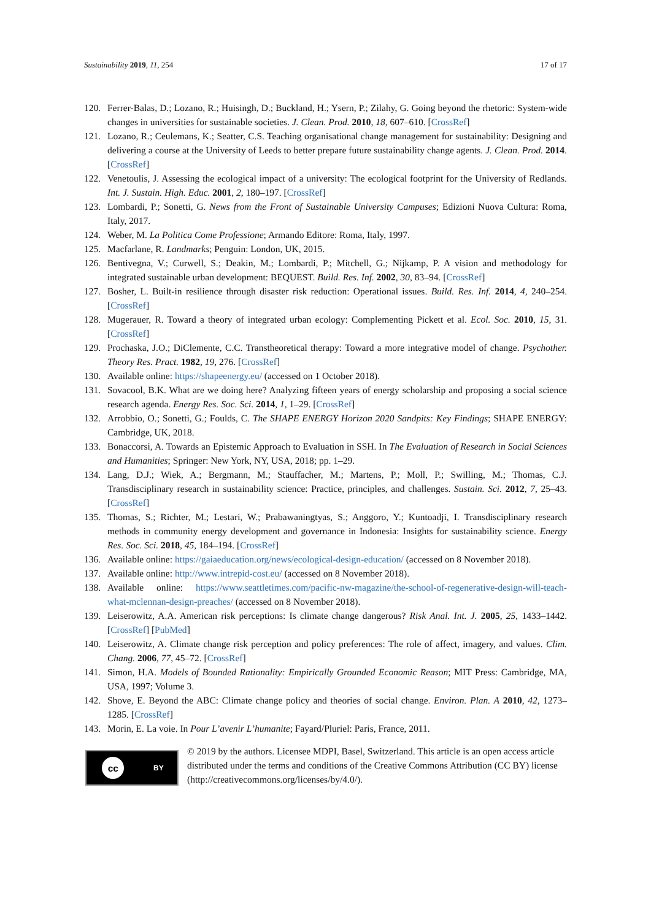Sustainability 2019, 11, 254 17 of 17
120. Ferrer-Balas, D.; Lozano, R.; Huisingh, D.; Buckland, H.; Ysern, P.; Zilahy, G. Going beyond the rhetoric: System-wide changes in universities for sustainable societies. J. Clean. Prod. 2010, 18, 607–610. [CrossRef]
121. Lozano, R.; Ceulemans, K.; Seatter, C.S. Teaching organisational change management for sustainability: Designing and delivering a course at the University of Leeds to better prepare future sustainability change agents. J. Clean. Prod. 2014. [CrossRef]
122. Venetoulis, J. Assessing the ecological impact of a university: The ecological footprint for the University of Redlands. Int. J. Sustain. High. Educ. 2001, 2, 180–197. [CrossRef]
123. Lombardi, P.; Sonetti, G. News from the Front of Sustainable University Campuses; Edizioni Nuova Cultura: Roma, Italy, 2017.
124. Weber, M. La Politica Come Professione; Armando Editore: Roma, Italy, 1997.
125. Macfarlane, R. Landmarks; Penguin: London, UK, 2015.
126. Bentivegna, V.; Curwell, S.; Deakin, M.; Lombardi, P.; Mitchell, G.; Nijkamp, P. A vision and methodology for integrated sustainable urban development: BEQUEST. Build. Res. Inf. 2002, 30, 83–94. [CrossRef]
127. Bosher, L. Built-in resilience through disaster risk reduction: Operational issues. Build. Res. Inf. 2014, 4, 240–254. [CrossRef]
128. Mugerauer, R. Toward a theory of integrated urban ecology: Complementing Pickett et al. Ecol. Soc. 2010, 15, 31. [CrossRef]
129. Prochaska, J.O.; DiClemente, C.C. Transtheoretical therapy: Toward a more integrative model of change. Psychother. Theory Res. Pract. 1982, 19, 276. [CrossRef]
130. Available online: https://shapeenergy.eu/ (accessed on 1 October 2018).
131. Sovacool, B.K. What are we doing here? Analyzing fifteen years of energy scholarship and proposing a social science research agenda. Energy Res. Soc. Sci. 2014, 1, 1–29. [CrossRef]
132. Arrobbio, O.; Sonetti, G.; Foulds, C. The SHAPE ENERGY Horizon 2020 Sandpits: Key Findings; SHAPE ENERGY: Cambridge, UK, 2018.
133. Bonaccorsi, A. Towards an Epistemic Approach to Evaluation in SSH. In The Evaluation of Research in Social Sciences and Humanities; Springer: New York, NY, USA, 2018; pp. 1–29.
134. Lang, D.J.; Wiek, A.; Bergmann, M.; Stauffacher, M.; Martens, P.; Moll, P.; Swilling, M.; Thomas, C.J. Transdisciplinary research in sustainability science: Practice, principles, and challenges. Sustain. Sci. 2012, 7, 25–43. [CrossRef]
135. Thomas, S.; Richter, M.; Lestari, W.; Prabawaningtyas, S.; Anggoro, Y.; Kuntoadji, I. Transdisciplinary research methods in community energy development and governance in Indonesia: Insights for sustainability science. Energy Res. Soc. Sci. 2018, 45, 184–194. [CrossRef]
136. Available online: https://gaiaeducation.org/news/ecological-design-education/ (accessed on 8 November 2018).
137. Available online: http://www.intrepid-cost.eu/ (accessed on 8 November 2018).
138. Available online: https://www.seattletimes.com/pacific-nw-magazine/the-school-of-regenerative-design-will-teach-what-mclennan-design-preaches/ (accessed on 8 November 2018).
139. Leiserowitz, A.A. American risk perceptions: Is climate change dangerous? Risk Anal. Int. J. 2005, 25, 1433–1442. [CrossRef] [PubMed]
140. Leiserowitz, A. Climate change risk perception and policy preferences: The role of affect, imagery, and values. Clim. Chang. 2006, 77, 45–72. [CrossRef]
141. Simon, H.A. Models of Bounded Rationality: Empirically Grounded Economic Reason; MIT Press: Cambridge, MA, USA, 1997; Volume 3.
142. Shove, E. Beyond the ABC: Climate change policy and theories of social change. Environ. Plan. A 2010, 42, 1273–1285. [CrossRef]
143. Morin, E. La voie. In Pour L’avenir L’humanite; Fayard/Pluriel: Paris, France, 2011.
cc BY
© 2019 by the authors. Licensee MDPI, Basel, Switzerland. This article is an open access article distributed under the terms and conditions of the Creative Commons Attribution (CC BY) license (http://creativecommons.org/licenses/by/4.0/).